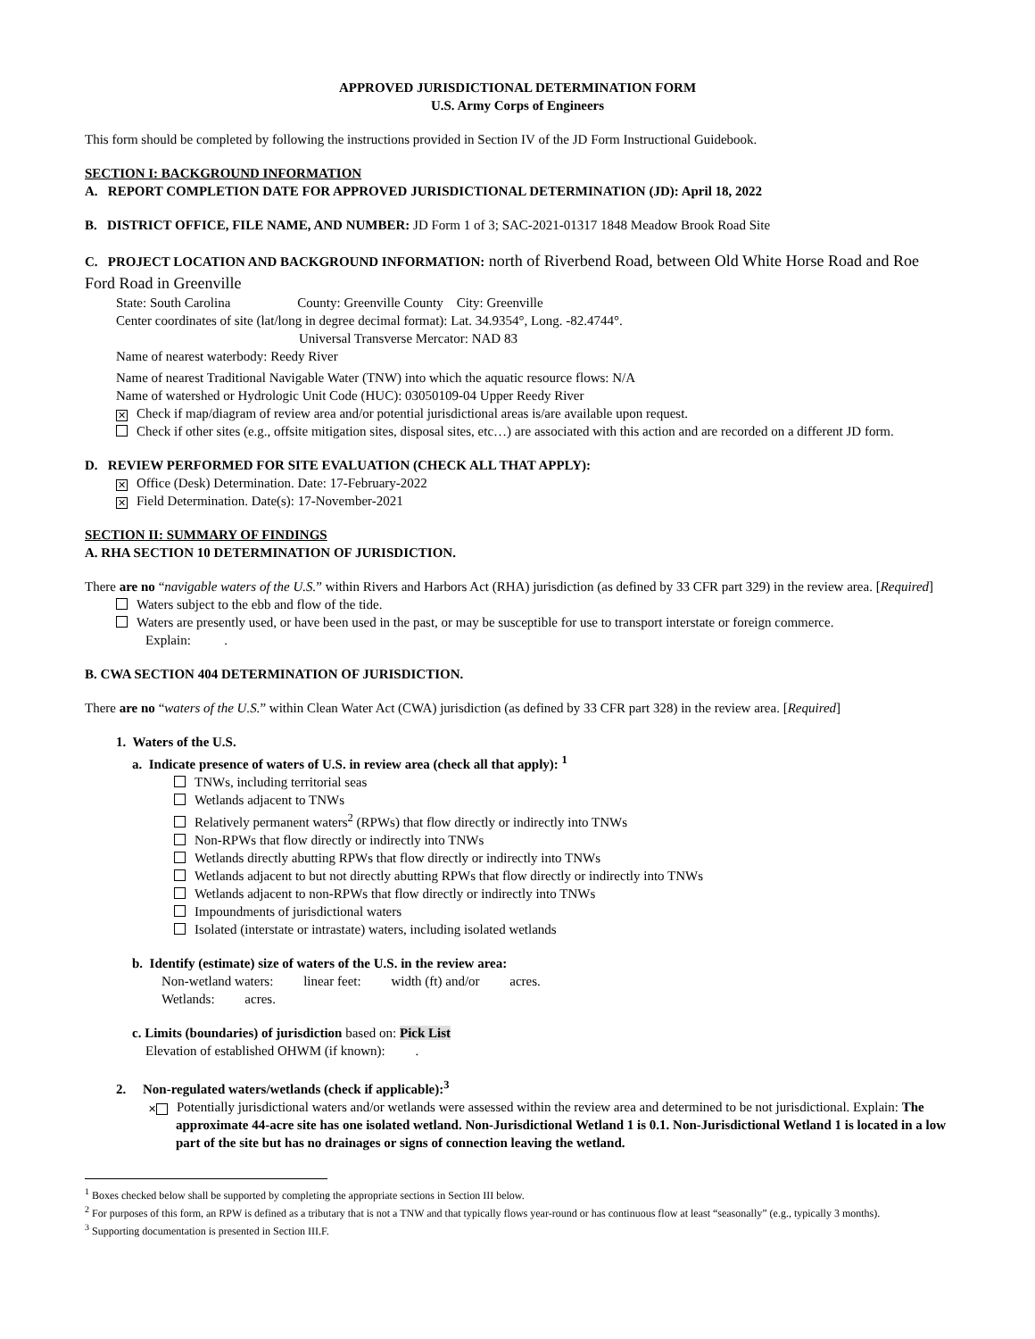APPROVED JURISDICTIONAL DETERMINATION FORM
U.S. Army Corps of Engineers
This form should be completed by following the instructions provided in Section IV of the JD Form Instructional Guidebook.
SECTION I: BACKGROUND INFORMATION
A. REPORT COMPLETION DATE FOR APPROVED JURISDICTIONAL DETERMINATION (JD): April 18, 2022
B. DISTRICT OFFICE, FILE NAME, AND NUMBER: JD Form 1 of 3; SAC-2021-01317 1848 Meadow Brook Road Site
C. PROJECT LOCATION AND BACKGROUND INFORMATION: north of Riverbend Road, between Old White Horse Road and Roe Ford Road in Greenville
State: South Carolina County: Greenville County City: Greenville
Center coordinates of site (lat/long in degree decimal format): Lat. 34.9354°, Long. -82.4744°.
Universal Transverse Mercator: NAD 83
Name of nearest waterbody: Reedy River
Name of nearest Traditional Navigable Water (TNW) into which the aquatic resource flows: N/A
Name of watershed or Hydrologic Unit Code (HUC): 03050109-04 Upper Reedy River
✕ Check if map/diagram of review area and/or potential jurisdictional areas is/are available upon request.
Check if other sites (e.g., offsite mitigation sites, disposal sites, etc…) are associated with this action and are recorded on a different JD form.
D. REVIEW PERFORMED FOR SITE EVALUATION (CHECK ALL THAT APPLY):
✕ Office (Desk) Determination. Date: 17-February-2022
✕ Field Determination. Date(s): 17-November-2021
SECTION II: SUMMARY OF FINDINGS
A. RHA SECTION 10 DETERMINATION OF JURISDICTION.
There are no “navigable waters of the U.S.” within Rivers and Harbors Act (RHA) jurisdiction (as defined by 33 CFR part 329) in the review area. [Required]
Waters subject to the ebb and flow of the tide.
Waters are presently used, or have been used in the past, or may be susceptible for use to transport interstate or foreign commerce.
Explain: .
B. CWA SECTION 404 DETERMINATION OF JURISDICTION.
There are no “waters of the U.S.” within Clean Water Act (CWA) jurisdiction (as defined by 33 CFR part 328) in the review area. [Required]
1. Waters of the U.S.
a. Indicate presence of waters of U.S. in review area (check all that apply): <sup>1</sup>
TNWs, including territorial seas
Wetlands adjacent to TNWs
Relatively permanent waters<sup>2</sup> (RPWs) that flow directly or indirectly into TNWs
Non-RPWs that flow directly or indirectly into TNWs
Wetlands directly abutting RPWs that flow directly or indirectly into TNWs
Wetlands adjacent to but not directly abutting RPWs that flow directly or indirectly into TNWs
Wetlands adjacent to non-RPWs that flow directly or indirectly into TNWs
Impoundments of jurisdictional waters
Isolated (interstate or intrastate) waters, including isolated wetlands
b. Identify (estimate) size of waters of the U.S. in the review area:
Non-wetland waters: linear feet: width (ft) and/or acres.
Wetlands: acres.
c. Limits (boundaries) of jurisdiction based on: Pick List
Elevation of established OHWM (if known): .
2. Non-regulated waters/wetlands (check if applicable):<sup>3</sup>
✕ Potentially jurisdictional waters and/or wetlands were assessed within the review area and determined to be not jurisdictional. Explain: The approximate 44-acre site has one isolated wetland. Non-Jurisdictional Wetland 1 is 0.1. Non-Jurisdictional Wetland 1 is located in a low part of the site but has no drainages or signs of connection leaving the wetland.
<sup>1</sup> Boxes checked below shall be supported by completing the appropriate sections in Section III below.
<sup>2</sup> For purposes of this form, an RPW is defined as a tributary that is not a TNW and that typically flows year-round or has continuous flow at least “seasonally” (e.g., typically 3 months).
<sup>3</sup> Supporting documentation is presented in Section III.F.